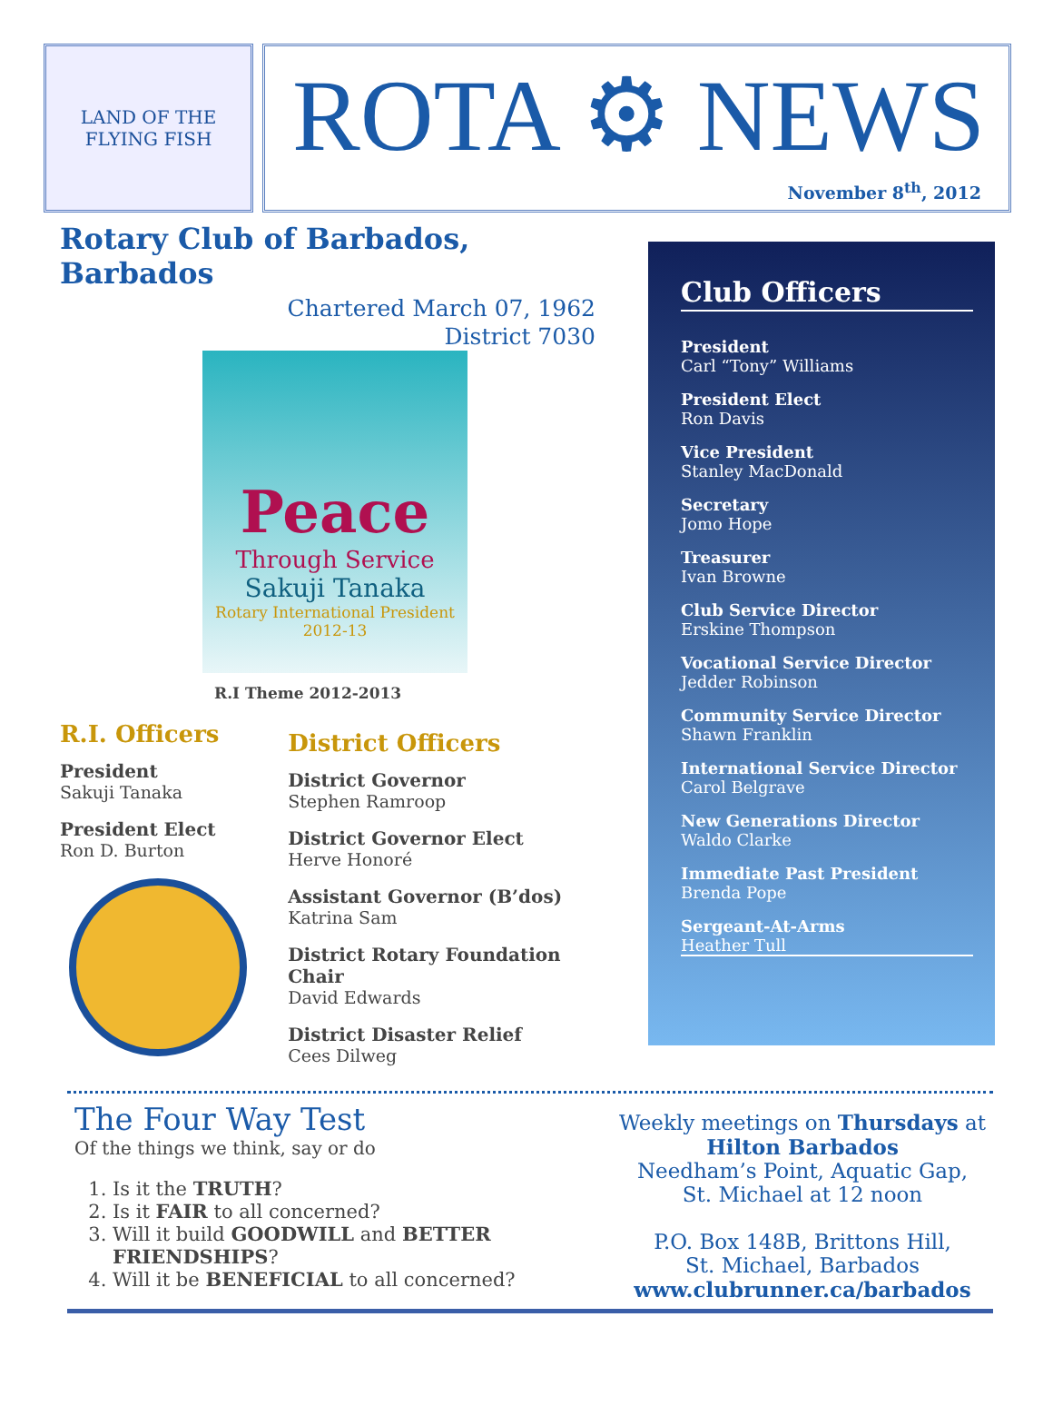LAND OF THE FLYING FISH
ROTA ⚙ NEWS
November 8<sup>th</sup>, 2012
Rotary Club of Barbados, Barbados
Chartered March 07, 1962
District 7030
Peace
Through Service
Sakuji Tanaka
Rotary International President
2012-13
R.I Theme 2012-2013
R.I. Officers
President
Sakuji Tanaka
President Elect
Ron D. Burton
District Officers
District Governor
Stephen Ramroop
District Governor Elect
Herve Honoré
Assistant Governor (B’dos)
Katrina Sam
District Rotary Foundation Chair
David Edwards
District Disaster Relief
Cees Dilweg
Club Officers
President
Carl “Tony” Williams
President Elect
Ron Davis
Vice President
Stanley MacDonald
Secretary
Jomo Hope
Treasurer
Ivan Browne
Club Service Director
Erskine Thompson
Vocational Service Director
Jedder Robinson
Community Service Director
Shawn Franklin
International Service Director
Carol Belgrave
New Generations Director
Waldo Clarke
Immediate Past President
Brenda Pope
Sergeant-At-Arms
Heather Tull
The Four Way Test
Of the things we think, say or do
1. Is it the TRUTH?
2. Is it FAIR to all concerned?
3. Will it build GOODWILL and BETTER FRIENDSHIPS?
4. Will it be BENEFICIAL to all concerned?
Weekly meetings on Thursdays at
Hilton Barbados
Needham’s Point, Aquatic Gap,
St. Michael at 12 noon
P.O. Box 148B, Brittons Hill,
St. Michael, Barbados
www.clubrunner.ca/barbados